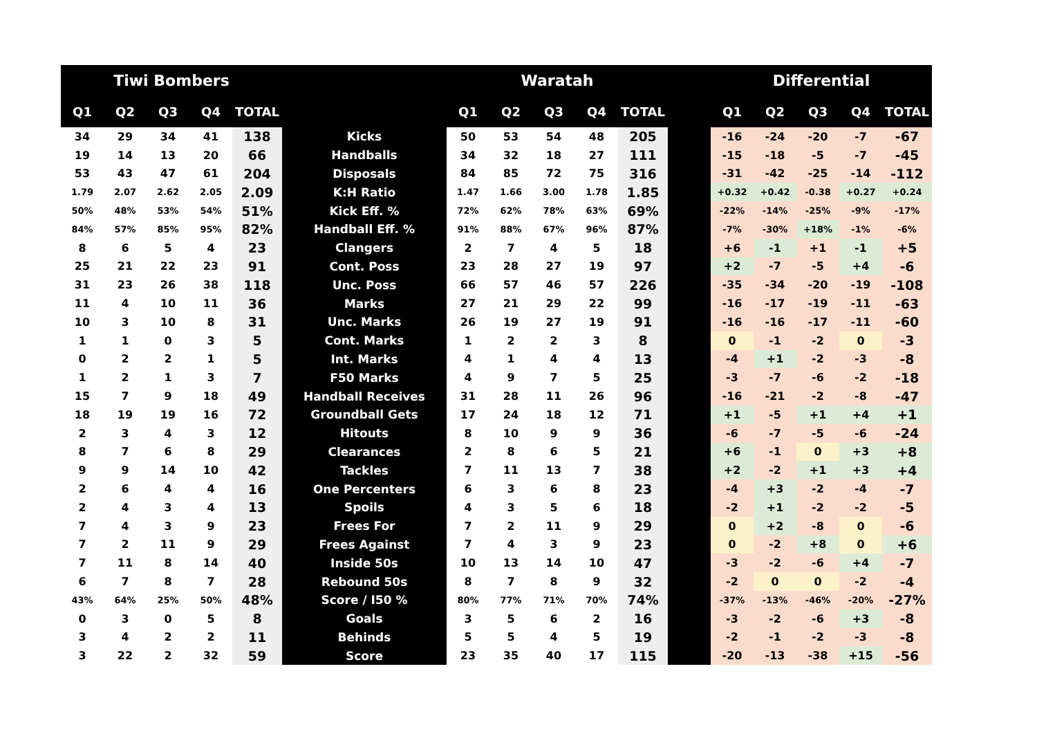| Tiwi Bombers | | | | | | Waratah | | | | | | Differential | | | | |
| --- | --- | --- | --- | --- | --- | --- | --- | --- | --- | --- | --- | --- | --- | --- | --- | --- |
| Q1 | Q2 | Q3 | Q4 | TOTAL | | Q1 | Q2 | Q3 | Q4 | TOTAL | | Q1 | Q2 | Q3 | Q4 | TOTAL |
| 34 | 29 | 34 | 41 | 138 | Kicks | 50 | 53 | 54 | 48 | 205 | | -16 | -24 | -20 | -7 | -67 |
| 19 | 14 | 13 | 20 | 66 | Handballs | 34 | 32 | 18 | 27 | 111 | | -15 | -18 | -5 | -7 | -45 |
| 53 | 43 | 47 | 61 | 204 | Disposals | 84 | 85 | 72 | 75 | 316 | | -31 | -42 | -25 | -14 | -112 |
| 1.79 | 2.07 | 2.62 | 2.05 | 2.09 | K:H Ratio | 1.47 | 1.66 | 3.00 | 1.78 | 1.85 | | +0.32 | +0.42 | -0.38 | +0.27 | +0.24 |
| 50% | 48% | 53% | 54% | 51% | Kick Eff. % | 72% | 62% | 78% | 63% | 69% | | -22% | -14% | -25% | -9% | -17% |
| 84% | 57% | 85% | 95% | 82% | Handball Eff. % | 91% | 88% | 67% | 96% | 87% | | -7% | -30% | +18% | -1% | -6% |
| 8 | 6 | 5 | 4 | 23 | Clangers | 2 | 7 | 4 | 5 | 18 | | +6 | -1 | +1 | -1 | +5 |
| 25 | 21 | 22 | 23 | 91 | Cont. Poss | 23 | 28 | 27 | 19 | 97 | | +2 | -7 | -5 | +4 | -6 |
| 31 | 23 | 26 | 38 | 118 | Unc. Poss | 66 | 57 | 46 | 57 | 226 | | -35 | -34 | -20 | -19 | -108 |
| 11 | 4 | 10 | 11 | 36 | Marks | 27 | 21 | 29 | 22 | 99 | | -16 | -17 | -19 | -11 | -63 |
| 10 | 3 | 10 | 8 | 31 | Unc. Marks | 26 | 19 | 27 | 19 | 91 | | -16 | -16 | -17 | -11 | -60 |
| 1 | 1 | 0 | 3 | 5 | Cont. Marks | 1 | 2 | 2 | 3 | 8 | | 0 | -1 | -2 | 0 | -3 |
| 0 | 2 | 2 | 1 | 5 | Int. Marks | 4 | 1 | 4 | 4 | 13 | | -4 | +1 | -2 | -3 | -8 |
| 1 | 2 | 1 | 3 | 7 | F50 Marks | 4 | 9 | 7 | 5 | 25 | | -3 | -7 | -6 | -2 | -18 |
| 15 | 7 | 9 | 18 | 49 | Handball Receives | 31 | 28 | 11 | 26 | 96 | | -16 | -21 | -2 | -8 | -47 |
| 18 | 19 | 19 | 16 | 72 | Groundball Gets | 17 | 24 | 18 | 12 | 71 | | +1 | -5 | +1 | +4 | +1 |
| 2 | 3 | 4 | 3 | 12 | Hitouts | 8 | 10 | 9 | 9 | 36 | | -6 | -7 | -5 | -6 | -24 |
| 8 | 7 | 6 | 8 | 29 | Clearances | 2 | 8 | 6 | 5 | 21 | | +6 | -1 | 0 | +3 | +8 |
| 9 | 9 | 14 | 10 | 42 | Tackles | 7 | 11 | 13 | 7 | 38 | | +2 | -2 | +1 | +3 | +4 |
| 2 | 6 | 4 | 4 | 16 | One Percenters | 6 | 3 | 6 | 8 | 23 | | -4 | +3 | -2 | -4 | -7 |
| 2 | 4 | 3 | 4 | 13 | Spoils | 4 | 3 | 5 | 6 | 18 | | -2 | +1 | -2 | -2 | -5 |
| 7 | 4 | 3 | 9 | 23 | Frees For | 7 | 2 | 11 | 9 | 29 | | 0 | +2 | -8 | 0 | -6 |
| 7 | 2 | 11 | 9 | 29 | Frees Against | 7 | 4 | 3 | 9 | 23 | | 0 | -2 | +8 | 0 | +6 |
| 7 | 11 | 8 | 14 | 40 | Inside 50s | 10 | 13 | 14 | 10 | 47 | | -3 | -2 | -6 | +4 | -7 |
| 6 | 7 | 8 | 7 | 28 | Rebound 50s | 8 | 7 | 8 | 9 | 32 | | -2 | 0 | 0 | -2 | -4 |
| 43% | 64% | 25% | 50% | 48% | Score / I50 % | 80% | 77% | 71% | 70% | 74% | | -37% | -13% | -46% | -20% | -27% |
| 0 | 3 | 0 | 5 | 8 | Goals | 3 | 5 | 6 | 2 | 16 | | -3 | -2 | -6 | +3 | -8 |
| 3 | 4 | 2 | 2 | 11 | Behinds | 5 | 5 | 4 | 5 | 19 | | -2 | -1 | -2 | -3 | -8 |
| 3 | 22 | 2 | 32 | 59 | Score | 23 | 35 | 40 | 17 | 115 | | -20 | -13 | -38 | +15 | -56 |